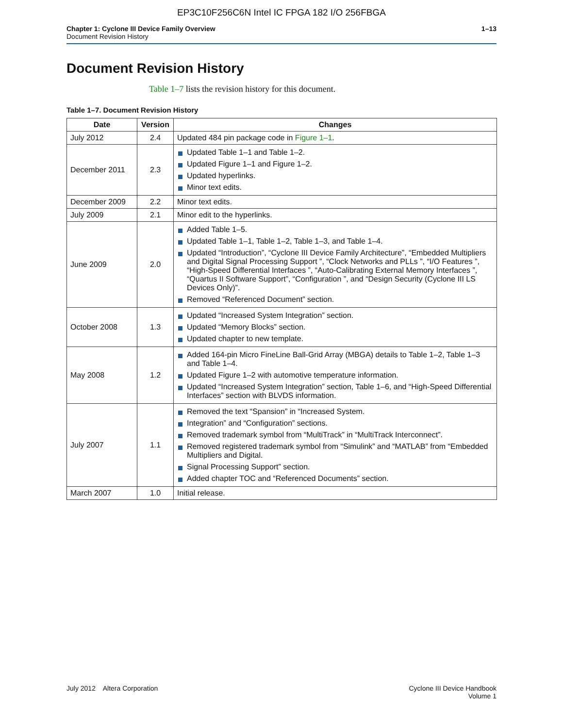EP3C10F256C6N Intel IC FPGA 182 I/O 256FBGA
Chapter 1: Cyclone III Device Family Overview
Document Revision History
1–13
Document Revision History
Table 1–7 lists the revision history for this document.
Table 1–7. Document Revision History
| Date | Version | Changes |
| --- | --- | --- |
| July 2012 | 2.4 | Updated 484 pin package code in Figure 1–1 . |
| December 2011 | 2.3 | Updated Table 1–1 and Table 1–2. Updated Figure 1–1 and Figure 1–2. Updated hyperlinks. Minor text edits. |
| December 2009 | 2.2 | Minor text edits. |
| July 2009 | 2.1 | Minor edit to the hyperlinks. |
| June 2009 | 2.0 | Added Table 1–5. Updated Table 1–1, Table 1–2, Table 1–3, and Table 1–4. Updated “Introduction”, “Cyclone III Device Family Architecture”, “Embedded Multipliers and Digital Signal Processing Support ”, “Clock Networks and PLLs ”, “I/O Features ”, “High-Speed Differential Interfaces ”, “Auto-Calibrating External Memory Interfaces ”, “Quartus II Software Support”, “Configuration ”, and “Design Security (Cyclone III LS Devices Only)”. Removed “Referenced Document” section. |
| October 2008 | 1.3 | Updated “Increased System Integration” section. Updated “Memory Blocks” section. Updated chapter to new template. |
| May 2008 | 1.2 | Added 164-pin Micro FineLine Ball-Grid Array (MBGA) details to Table 1–2, Table 1–3 and Table 1–4. Updated Figure 1–2 with automotive temperature information. Updated “Increased System Integration” section, Table 1–6, and “High-Speed Differential Interfaces” section with BLVDS information. |
| July 2007 | 1.1 | Removed the text “Spansion” in “Increased System. Integration” and “Configuration” sections. Removed trademark symbol from “MultiTrack” in “MultiTrack Interconnect”. Removed registered trademark symbol from “Simulink” and “MATLAB” from “Embedded Multipliers and Digital. Signal Processing Support” section. Added chapter TOC and “Referenced Documents” section. |
| March 2007 | 1.0 | Initial release. |
July 2012 Altera Corporation
Cyclone III Device Handbook
Volume 1